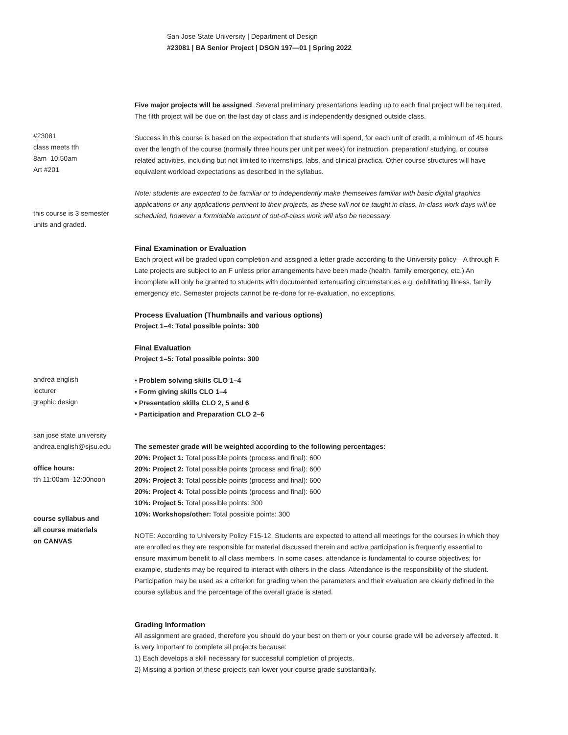San Jose State University | Department of Design
#23081 | BA Senior Project | DSGN 197—01 | Spring 2022
#23081
class meets tth
8am–10:50am
Art #201
this course is 3 semester
units and graded.
andrea english
lecturer
graphic design
san jose state university
andrea.english@sjsu.edu
office hours:
tth 11:00am–12:00noon
course syllabus and
all course materials
on CANVAS
Five major projects will be assigned. Several preliminary presentations leading up to each final project will be required. The fifth project will be due on the last day of class and is independently designed outside class.
Success in this course is based on the expectation that students will spend, for each unit of credit, a minimum of 45 hours over the length of the course (normally three hours per unit per week) for instruction, preparation/ studying, or course related activities, including but not limited to internships, labs, and clinical practica. Other course structures will have equivalent workload expectations as described in the syllabus.
Note: students are expected to be familiar or to independently make themselves familiar with basic digital graphics applications or any applications pertinent to their projects, as these will not be taught in class. In-class work days will be scheduled, however a formidable amount of out-of-class work will also be necessary.
Final Examination or Evaluation
Each project will be graded upon completion and assigned a letter grade according to the University policy—A through F. Late projects are subject to an F unless prior arrangements have been made (health, family emergency, etc.) An incomplete will only be granted to students with documented extenuating circumstances e.g. debilitating illness, family emergency etc. Semester projects cannot be re-done for re-evaluation, no exceptions.
Process Evaluation (Thumbnails and various options)
Project 1–4: Total possible points: 300
Final Evaluation
Project 1–5: Total possible points: 300
• Problem solving skills CLO 1–4
• Form giving skills CLO 1–4
• Presentation skills CLO 2, 5 and 6
• Participation and Preparation CLO 2–6
The semester grade will be weighted according to the following percentages:
20%: Project 1: Total possible points (process and final): 600
20%: Project 2: Total possible points (process and final): 600
20%: Project 3: Total possible points (process and final): 600
20%: Project 4: Total possible points (process and final): 600
10%: Project 5: Total possible points: 300
10%: Workshops/other: Total possible points: 300
NOTE: According to University Policy F15-12, Students are expected to attend all meetings for the courses in which they are enrolled as they are responsible for material discussed therein and active participation is frequently essential to ensure maximum benefit to all class members. In some cases, attendance is fundamental to course objectives; for example, students may be required to interact with others in the class. Attendance is the responsibility of the student. Participation may be used as a criterion for grading when the parameters and their evaluation are clearly defined in the course syllabus and the percentage of the overall grade is stated.
Grading Information
All assignment are graded, therefore you should do your best on them or your course grade will be adversely affected. It is very important to complete all projects because:
1) Each develops a skill necessary for successful completion of projects.
2) Missing a portion of these projects can lower your course grade substantially.